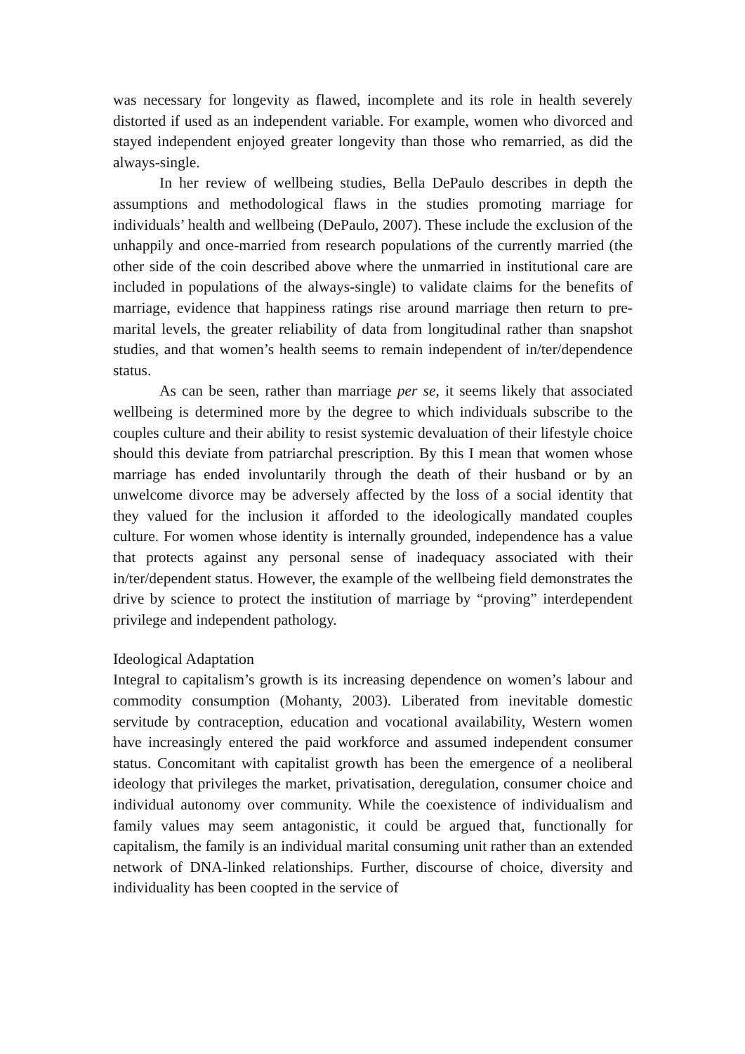was necessary for longevity as flawed, incomplete and its role in health severely distorted if used as an independent variable. For example, women who divorced and stayed independent enjoyed greater longevity than those who remarried, as did the always-single.
In her review of wellbeing studies, Bella DePaulo describes in depth the assumptions and methodological flaws in the studies promoting marriage for individuals’ health and wellbeing (DePaulo, 2007). These include the exclusion of the unhappily and once-married from research populations of the currently married (the other side of the coin described above where the unmarried in institutional care are included in populations of the always-single) to validate claims for the benefits of marriage, evidence that happiness ratings rise around marriage then return to pre-marital levels, the greater reliability of data from longitudinal rather than snapshot studies, and that women’s health seems to remain independent of in/ter/dependence status.
As can be seen, rather than marriage per se, it seems likely that associated wellbeing is determined more by the degree to which individuals subscribe to the couples culture and their ability to resist systemic devaluation of their lifestyle choice should this deviate from patriarchal prescription. By this I mean that women whose marriage has ended involuntarily through the death of their husband or by an unwelcome divorce may be adversely affected by the loss of a social identity that they valued for the inclusion it afforded to the ideologically mandated couples culture. For women whose identity is internally grounded, independence has a value that protects against any personal sense of inadequacy associated with their in/ter/dependent status. However, the example of the wellbeing field demonstrates the drive by science to protect the institution of marriage by “proving” interdependent privilege and independent pathology.
Ideological Adaptation
Integral to capitalism’s growth is its increasing dependence on women’s labour and commodity consumption (Mohanty, 2003). Liberated from inevitable domestic servitude by contraception, education and vocational availability, Western women have increasingly entered the paid workforce and assumed independent consumer status. Concomitant with capitalist growth has been the emergence of a neoliberal ideology that privileges the market, privatisation, deregulation, consumer choice and individual autonomy over community. While the coexistence of individualism and family values may seem antagonistic, it could be argued that, functionally for capitalism, the family is an individual marital consuming unit rather than an extended network of DNA-linked relationships. Further, discourse of choice, diversity and individuality has been coopted in the service of